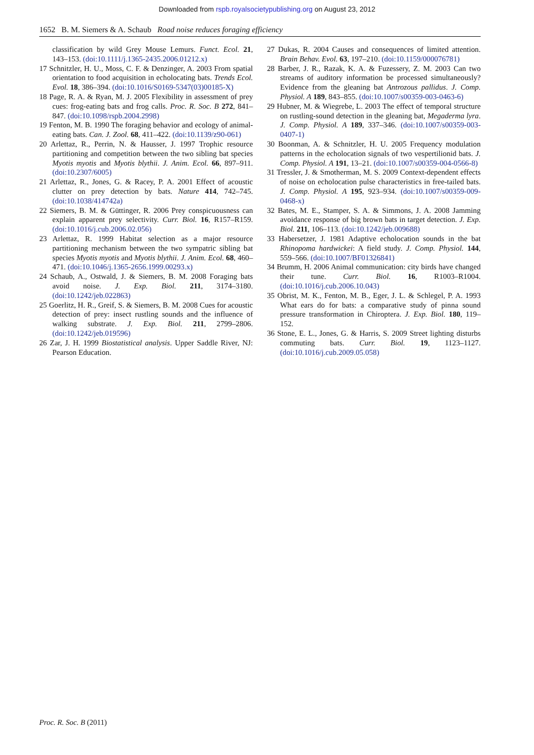Downloaded from rspb.royalsocietypublishing.org on August 23, 2012
1652 B. M. Siemers & A. Schaub Road noise reduces foraging efficiency
classification by wild Grey Mouse Lemurs. Funct. Ecol. 21, 143–153. (doi:10.1111/j.1365-2435.2006.01212.x)
17 Schnitzler, H. U., Moss, C. F. & Denzinger, A. 2003 From spatial orientation to food acquisition in echolocating bats. Trends Ecol. Evol. 18, 386–394. (doi:10.1016/S0169-5347(03)00185-X)
18 Page, R. A. & Ryan, M. J. 2005 Flexibility in assessment of prey cues: frog-eating bats and frog calls. Proc. R. Soc. B 272, 841–847. (doi:10.1098/rspb.2004.2998)
19 Fenton, M. B. 1990 The foraging behavior and ecology of animal-eating bats. Can. J. Zool. 68, 411–422. (doi:10.1139/z90-061)
20 Arlettaz, R., Perrin, N. & Hausser, J. 1997 Trophic resource partitioning and competition between the two sibling bat species Myotis myotis and Myotis blythii. J. Anim. Ecol. 66, 897–911. (doi:10.2307/6005)
21 Arlettaz, R., Jones, G. & Racey, P. A. 2001 Effect of acoustic clutter on prey detection by bats. Nature 414, 742–745. (doi:10.1038/414742a)
22 Siemers, B. M. & Güttinger, R. 2006 Prey conspicuousness can explain apparent prey selectivity. Curr. Biol. 16, R157–R159. (doi:10.1016/j.cub.2006.02.056)
23 Arlettaz, R. 1999 Habitat selection as a major resource partitioning mechanism between the two sympatric sibling bat species Myotis myotis and Myotis blythii. J. Anim. Ecol. 68, 460–471. (doi:10.1046/j.1365-2656.1999.00293.x)
24 Schaub, A., Ostwald, J. & Siemers, B. M. 2008 Foraging bats avoid noise. J. Exp. Biol. 211, 3174–3180. (doi:10.1242/jeb.022863)
25 Goerlitz, H. R., Greif, S. & Siemers, B. M. 2008 Cues for acoustic detection of prey: insect rustling sounds and the influence of walking substrate. J. Exp. Biol. 211, 2799–2806. (doi:10.1242/jeb.019596)
26 Zar, J. H. 1999 Biostatistical analysis. Upper Saddle River, NJ: Pearson Education.
27 Dukas, R. 2004 Causes and consequences of limited attention. Brain Behav. Evol. 63, 197–210. (doi:10.1159/000076781)
28 Barber, J. R., Razak, K. A. & Fuzessery, Z. M. 2003 Can two streams of auditory information be processed simultaneously? Evidence from the gleaning bat Antrozous pallidus. J. Comp. Physiol. A 189, 843–855. (doi:10.1007/s00359-003-0463-6)
29 Hubner, M. & Wiegrebe, L. 2003 The effect of temporal structure on rustling-sound detection in the gleaning bat, Megaderma lyra. J. Comp. Physiol. A 189, 337–346. (doi:10.1007/s00359-003-0407-1)
30 Boonman, A. & Schnitzler, H. U. 2005 Frequency modulation patterns in the echolocation signals of two vespertilionid bats. J. Comp. Physiol. A 191, 13–21. (doi:10.1007/s00359-004-0566-8)
31 Tressler, J. & Smotherman, M. S. 2009 Context-dependent effects of noise on echolocation pulse characteristics in free-tailed bats. J. Comp. Physiol. A 195, 923–934. (doi:10.1007/s00359-009-0468-x)
32 Bates, M. E., Stamper, S. A. & Simmons, J. A. 2008 Jamming avoidance response of big brown bats in target detection. J. Exp. Biol. 211, 106–113. (doi:10.1242/jeb.009688)
33 Habersetzer, J. 1981 Adaptive echolocation sounds in the bat Rhinopoma hardwickei: A field study. J. Comp. Physiol. 144, 559–566. (doi:10.1007/BF01326841)
34 Brumm, H. 2006 Animal communication: city birds have changed their tune. Curr. Biol. 16, R1003–R1004. (doi:10.1016/j.cub.2006.10.043)
35 Obrist, M. K., Fenton, M. B., Eger, J. L. & Schlegel, P. A. 1993 What ears do for bats: a comparative study of pinna sound pressure transformation in Chiroptera. J. Exp. Biol. 180, 119–152.
36 Stone, E. L., Jones, G. & Harris, S. 2009 Street lighting disturbs commuting bats. Curr. Biol. 19, 1123–1127. (doi:10.1016/j.cub.2009.05.058)
Proc. R. Soc. B (2011)